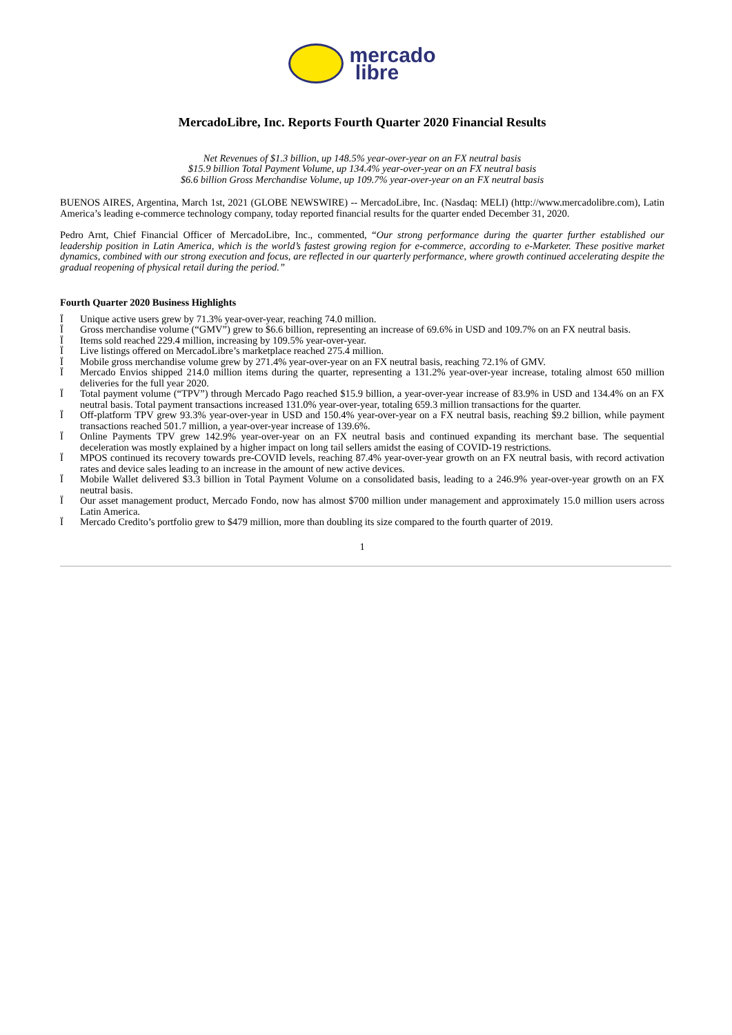mercado
libre
MercadoLibre, Inc. Reports Fourth Quarter 2020 Financial Results
Net Revenues of $1.3 billion, up 148.5% year-over-year on an FX neutral basis
$15.9 billion Total Payment Volume, up 134.4% year-over-year on an FX neutral basis
$6.6 billion Gross Merchandise Volume, up 109.7% year-over-year on an FX neutral basis
BUENOS AIRES, Argentina, March 1st, 2021 (GLOBE NEWSWIRE) -- MercadoLibre, Inc. (Nasdaq: MELI) (http://www.mercadolibre.com), Latin America’s leading e-commerce technology company, today reported financial results for the quarter ended December 31, 2020.
Pedro Arnt, Chief Financial Officer of MercadoLibre, Inc., commented, “Our strong performance during the quarter further established our leadership position in Latin America, which is the world’s fastest growing region for e-commerce, according to e-Marketer. These positive market dynamics, combined with our strong execution and focus, are reflected in our quarterly performance, where growth continued accelerating despite the gradual reopening of physical retail during the period.”
Fourth Quarter 2020 Business Highlights
Ï Unique active users grew by 71.3% year-over-year, reaching 74.0 million.
Ï Gross merchandise volume (“GMV”) grew to $6.6 billion, representing an increase of 69.6% in USD and 109.7% on an FX neutral basis.
Ï Items sold reached 229.4 million, increasing by 109.5% year-over-year.
Ï Live listings offered on MercadoLibre’s marketplace reached 275.4 million.
Ï Mobile gross merchandise volume grew by 271.4% year-over-year on an FX neutral basis, reaching 72.1% of GMV.
Ï Mercado Envios shipped 214.0 million items during the quarter, representing a 131.2% year-over-year increase, totaling almost 650 million deliveries for the full year 2020.
Ï Total payment volume (“TPV”) through Mercado Pago reached $15.9 billion, a year-over-year increase of 83.9% in USD and 134.4% on an FX neutral basis. Total payment transactions increased 131.0% year-over-year, totaling 659.3 million transactions for the quarter.
Ï Off-platform TPV grew 93.3% year-over-year in USD and 150.4% year-over-year on a FX neutral basis, reaching $9.2 billion, while payment transactions reached 501.7 million, a year-over-year increase of 139.6%.
Ï Online Payments TPV grew 142.9% year-over-year on an FX neutral basis and continued expanding its merchant base. The sequential deceleration was mostly explained by a higher impact on long tail sellers amidst the easing of COVID-19 restrictions.
Ï MPOS continued its recovery towards pre-COVID levels, reaching 87.4% year-over-year growth on an FX neutral basis, with record activation rates and device sales leading to an increase in the amount of new active devices.
Ï Mobile Wallet delivered $3.3 billion in Total Payment Volume on a consolidated basis, leading to a 246.9% year-over-year growth on an FX neutral basis.
Ï Our asset management product, Mercado Fondo, now has almost $700 million under management and approximately 15.0 million users across Latin America.
Ï Mercado Credito’s portfolio grew to $479 million, more than doubling its size compared to the fourth quarter of 2019.
1